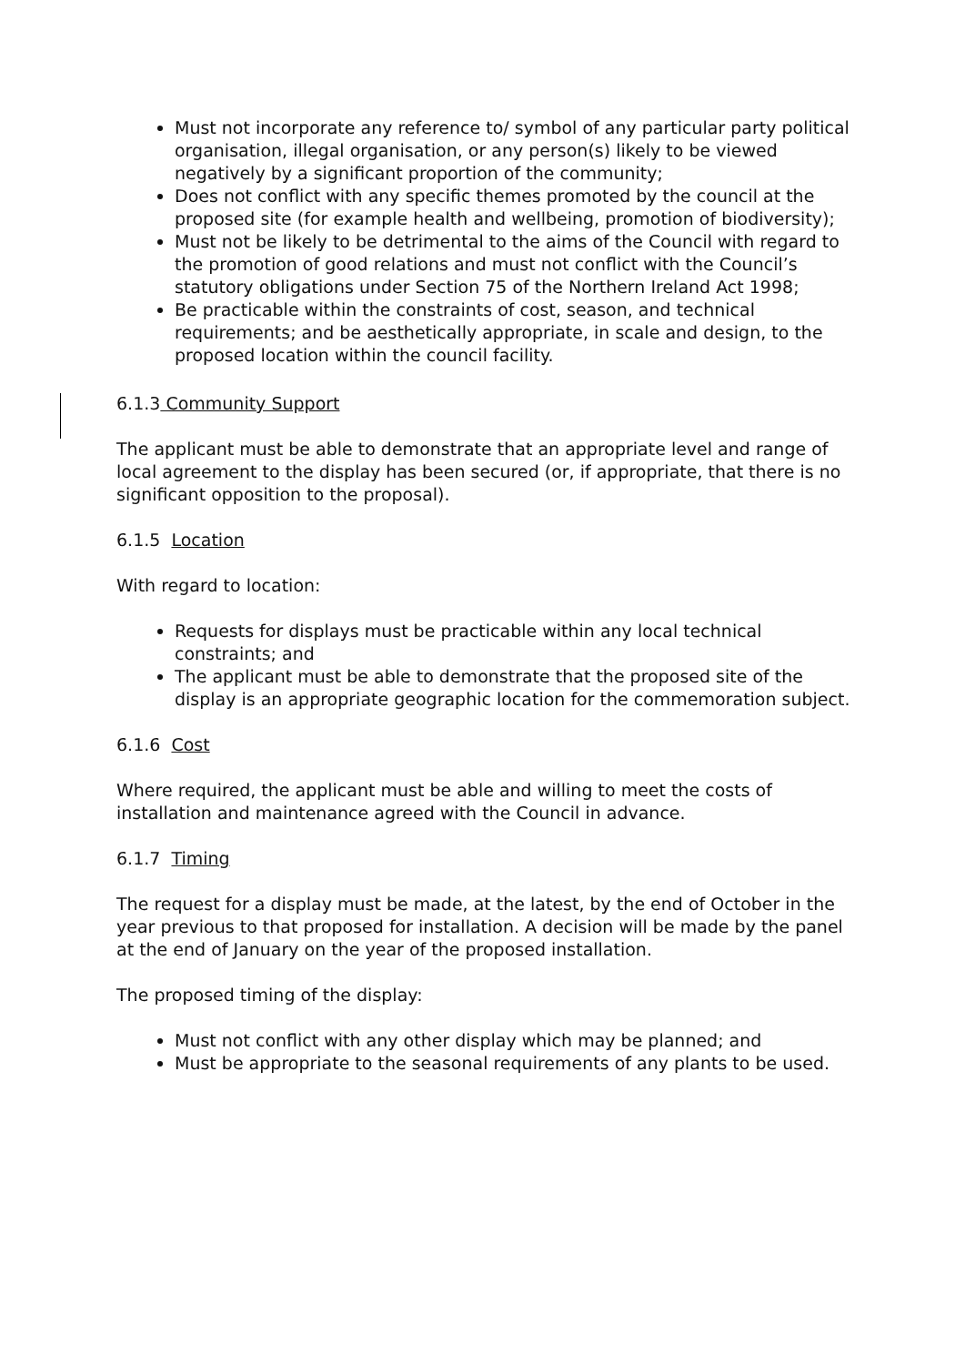Must not incorporate any reference to/ symbol of any particular party political organisation, illegal organisation, or any person(s) likely to be viewed negatively by a significant proportion of the community;
Does not conflict with any specific themes promoted by the council at the proposed site (for example health and wellbeing, promotion of biodiversity);
Must not be likely to be detrimental to the aims of the Council with regard to the promotion of good relations and must not conflict with the Council’s statutory obligations under Section 75 of the Northern Ireland Act 1998;
Be practicable within the constraints of cost, season, and technical requirements; and be aesthetically appropriate, in scale and design, to the proposed location within the council facility.
6.1.3 Community Support
The applicant must be able to demonstrate that an appropriate level and range of local agreement to the display has been secured (or, if appropriate, that there is no significant opposition to the proposal).
6.1.5 Location
With regard to location:
Requests for displays must be practicable within any local technical constraints; and
The applicant must be able to demonstrate that the proposed site of the display is an appropriate geographic location for the commemoration subject.
6.1.6 Cost
Where required, the applicant must be able and willing to meet the costs of installation and maintenance agreed with the Council in advance.
6.1.7 Timing
The request for a display must be made, at the latest, by the end of October in the year previous to that proposed for installation. A decision will be made by the panel at the end of January on the year of the proposed installation.
The proposed timing of the display:
Must not conflict with any other display which may be planned; and
Must be appropriate to the seasonal requirements of any plants to be used.